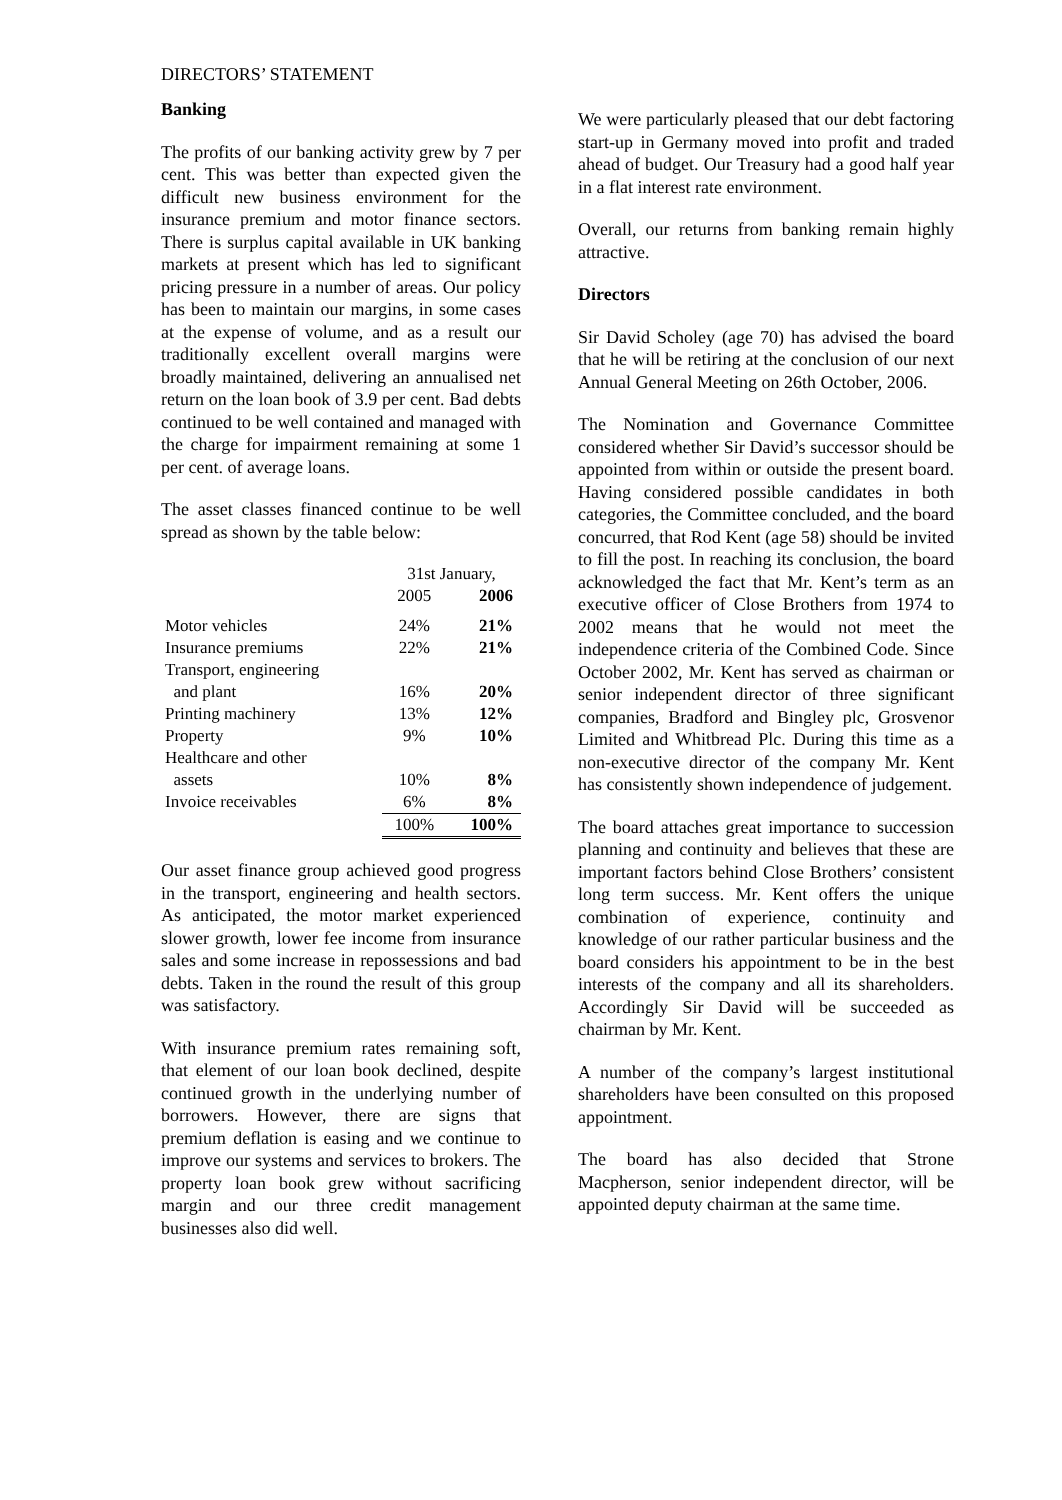DIRECTORS’ STATEMENT
Banking
The profits of our banking activity grew by 7 per cent. This was better than expected given the difficult new business environment for the insurance premium and motor finance sectors. There is surplus capital available in UK banking markets at present which has led to significant pricing pressure in a number of areas. Our policy has been to maintain our margins, in some cases at the expense of volume, and as a result our traditionally excellent overall margins were broadly maintained, delivering an annualised net return on the loan book of 3.9 per cent. Bad debts continued to be well contained and managed with the charge for impairment remaining at some 1 per cent. of average loans.
The asset classes financed continue to be well spread as shown by the table below:
| | 31st January, | |
| | 2005 | 2006 |
| Motor vehicles | 24% | 21% |
| Insurance premiums | 22% | 21% |
| Transport, engineering | | |
| and plant | 16% | 20% |
| Printing machinery | 13% | 12% |
| Property | 9% | 10% |
| Healthcare and other | | |
| assets | 10% | 8% |
| Invoice receivables | 6% | 8% |
| | 100% | 100% |
Our asset finance group achieved good progress in the transport, engineering and health sectors. As anticipated, the motor market experienced slower growth, lower fee income from insurance sales and some increase in repossessions and bad debts. Taken in the round the result of this group was satisfactory.
With insurance premium rates remaining soft, that element of our loan book declined, despite continued growth in the underlying number of borrowers. However, there are signs that premium deflation is easing and we continue to improve our systems and services to brokers. The property loan book grew without sacrificing margin and our three credit management businesses also did well.
We were particularly pleased that our debt factoring start-up in Germany moved into profit and traded ahead of budget. Our Treasury had a good half year in a flat interest rate environment.
Overall, our returns from banking remain highly attractive.
Directors
Sir David Scholey (age 70) has advised the board that he will be retiring at the conclusion of our next Annual General Meeting on 26th October, 2006.
The Nomination and Governance Committee considered whether Sir David’s successor should be appointed from within or outside the present board. Having considered possible candidates in both categories, the Committee concluded, and the board concurred, that Rod Kent (age 58) should be invited to fill the post. In reaching its conclusion, the board acknowledged the fact that Mr. Kent’s term as an executive officer of Close Brothers from 1974 to 2002 means that he would not meet the independence criteria of the Combined Code. Since October 2002, Mr. Kent has served as chairman or senior independent director of three significant companies, Bradford and Bingley plc, Grosvenor Limited and Whitbread Plc. During this time as a non-executive director of the company Mr. Kent has consistently shown independence of judgement.
The board attaches great importance to succession planning and continuity and believes that these are important factors behind Close Brothers’ consistent long term success. Mr. Kent offers the unique combination of experience, continuity and knowledge of our rather particular business and the board considers his appointment to be in the best interests of the company and all its shareholders. Accordingly Sir David will be succeeded as chairman by Mr. Kent.
A number of the company’s largest institutional shareholders have been consulted on this proposed appointment.
The board has also decided that Strone Macpherson, senior independent director, will be appointed deputy chairman at the same time.